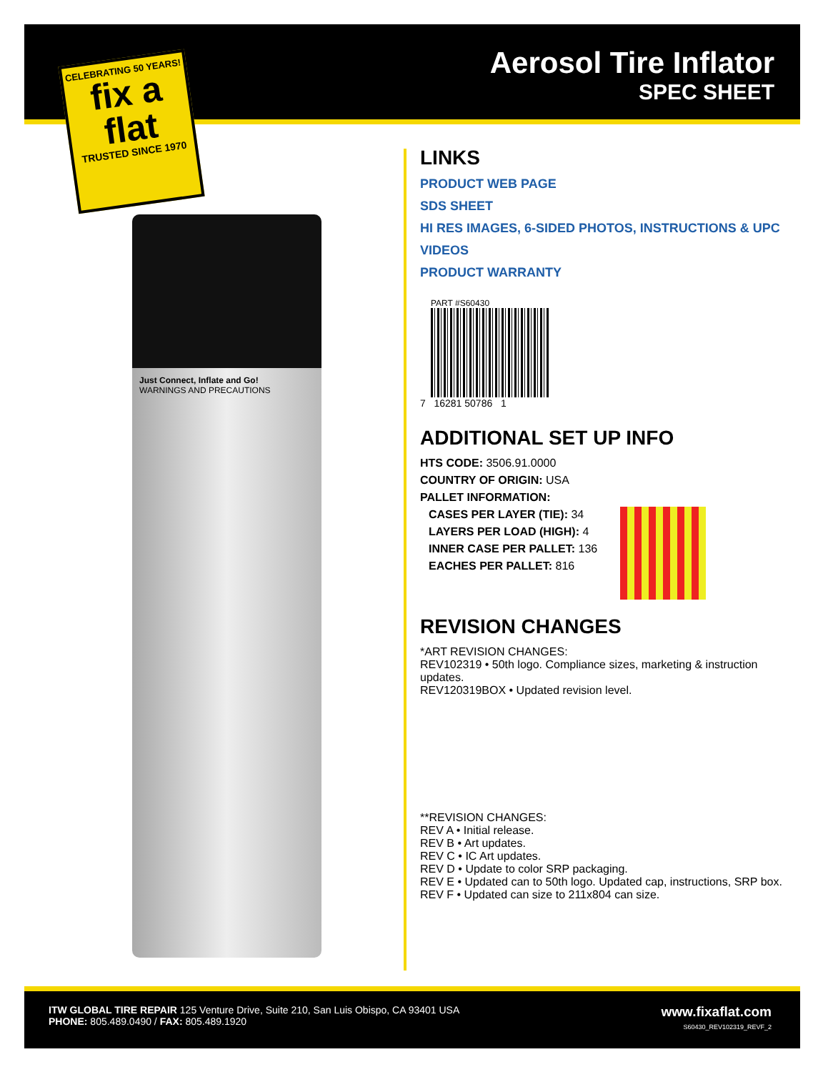Aerosol Tire Inflator
SPEC SHEET
CELEBRATING 50 YEARS!
fix a flat
TRUSTED SINCE 1970
Just Connect, Inflate and Go!
WARNINGS AND PRECAUTIONS
LINKS
PRODUCT WEB PAGE
SDS SHEET
HI RES IMAGES, 6-SIDED PHOTOS, INSTRUCTIONS & UPC
VIDEOS
PRODUCT WARRANTY
PART #S60430
7 16281 50786 1
ADDITIONAL SET UP INFO
HTS CODE: 3506.91.0000
COUNTRY OF ORIGIN: USA
PALLET INFORMATION:
CASES PER LAYER (TIE): 34
LAYERS PER LOAD (HIGH): 4
INNER CASE PER PALLET: 136
EACHES PER PALLET: 816
REVISION CHANGES
*ART REVISION CHANGES:
REV102319 • 50th logo. Compliance sizes, marketing & instruction updates.
REV120319BOX • Updated revision level.
**REVISION CHANGES:
REV A • Initial release.
REV B • Art updates.
REV C • IC Art updates.
REV D • Update to color SRP packaging.
REV E • Updated can to 50th logo. Updated cap, instructions, SRP box.
REV F • Updated can size to 211x804 can size.
ITW GLOBAL TIRE REPAIR 125 Venture Drive, Suite 210, San Luis Obispo, CA 93401 USA
PHONE: 805.489.0490 / FAX: 805.489.1920
www.fixaflat.com
S60430_REV102319_REVF_2